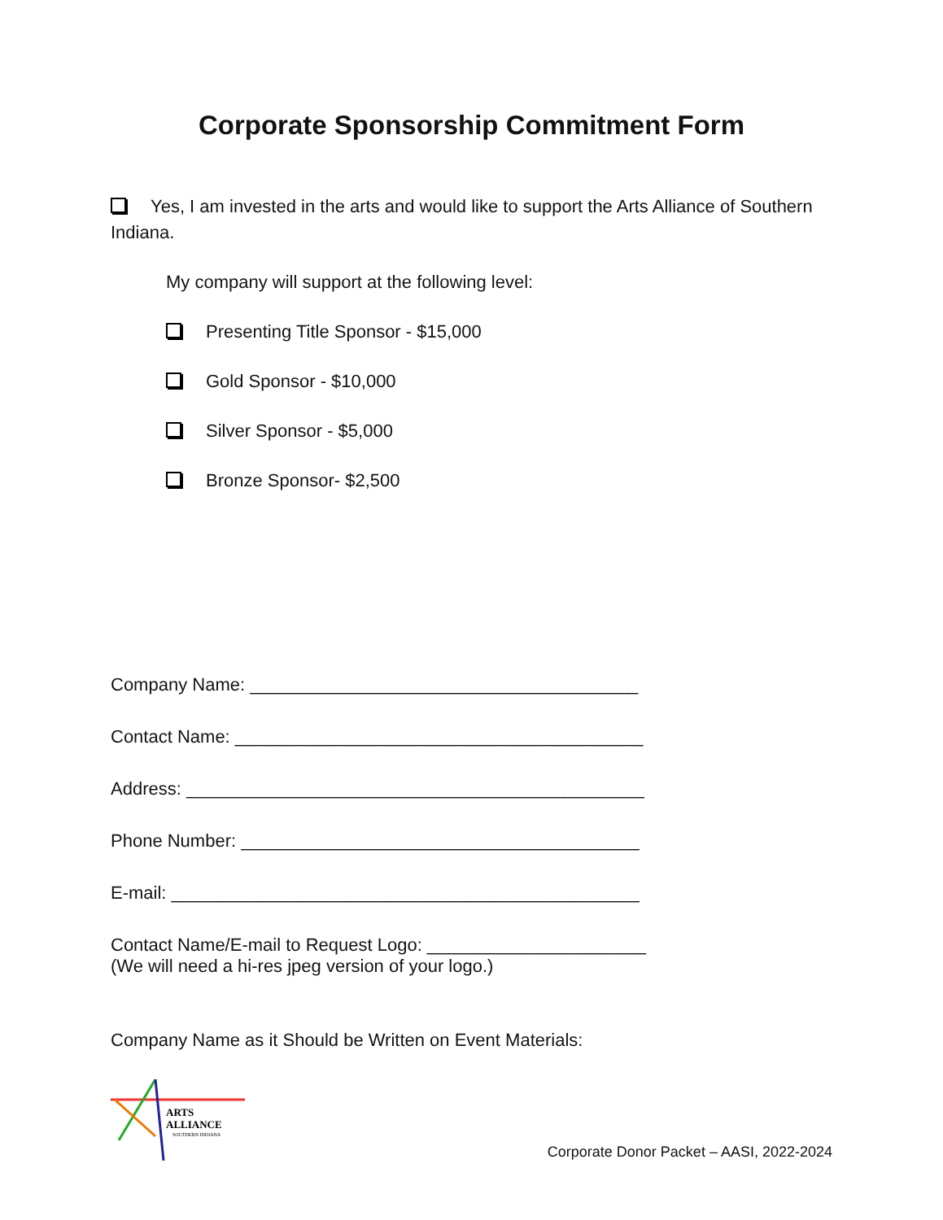Corporate Sponsorship Commitment Form
Yes, I am invested in the arts and would like to support the Arts Alliance of Southern Indiana.
My company will support at the following level:
Presenting Title Sponsor - $15,000
Gold Sponsor - $10,000
Silver Sponsor - $5,000
Bronze Sponsor- $2,500
Company Name: _______________________________________
Contact Name: _________________________________________
Address: ______________________________________________
Phone Number: ________________________________________
E-mail: _______________________________________________
Contact Name/E-mail to Request Logo: ______________________
(We will need a hi-res jpeg version of your logo.)
Company Name as it Should be Written on Event Materials:
ARTS
ALLIANCE
SOUTHERN INDIANA
Corporate Donor Packet – AASI, 2022-2024